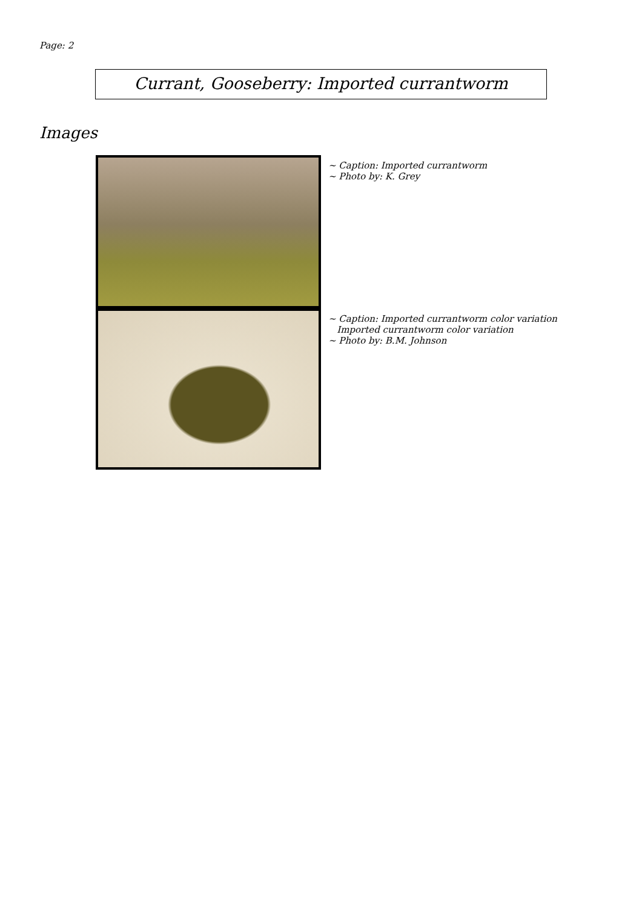Page: 2
Currant, Gooseberry: Imported currantworm
Images
~ Caption: Imported currantworm
~ Photo by: K. Grey
~ Caption: Imported currantworm color variation
Imported currantworm color variation
~ Photo by: B.M. Johnson